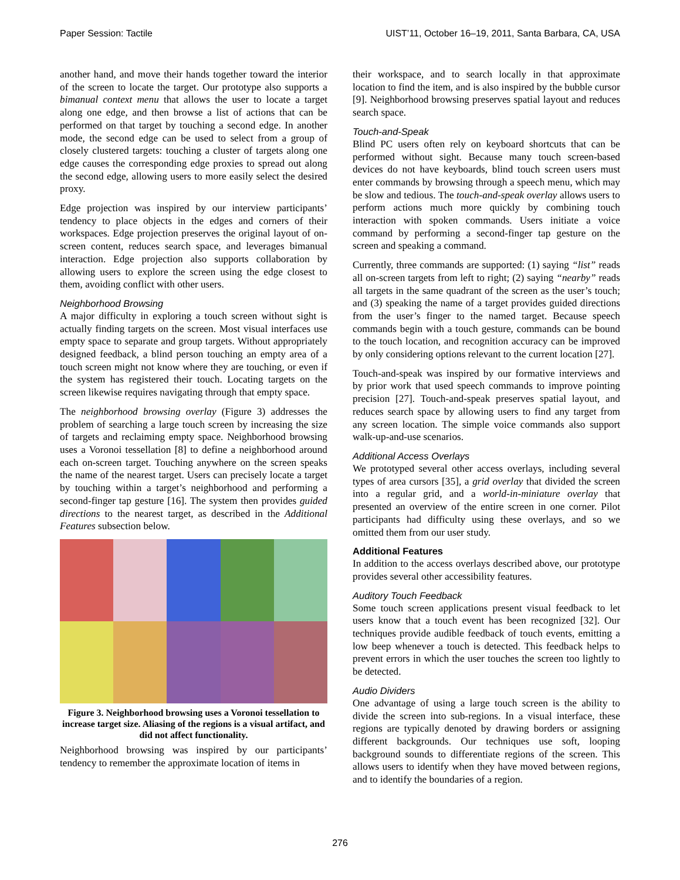Paper Session: Tactile UIST’11, October 16–19, 2011, Santa Barbara, CA, USA
another hand, and move their hands together toward the interior of the screen to locate the target. Our prototype also supports a bimanual context menu that allows the user to locate a target along one edge, and then browse a list of actions that can be performed on that target by touching a second edge. In another mode, the second edge can be used to select from a group of closely clustered targets: touching a cluster of targets along one edge causes the corresponding edge proxies to spread out along the second edge, allowing users to more easily select the desired proxy.
Edge projection was inspired by our interview participants’ tendency to place objects in the edges and corners of their workspaces. Edge projection preserves the original layout of on-screen content, reduces search space, and leverages bimanual interaction. Edge projection also supports collaboration by allowing users to explore the screen using the edge closest to them, avoiding conflict with other users.
Neighborhood Browsing
A major difficulty in exploring a touch screen without sight is actually finding targets on the screen. Most visual interfaces use empty space to separate and group targets. Without appropriately designed feedback, a blind person touching an empty area of a touch screen might not know where they are touching, or even if the system has registered their touch. Locating targets on the screen likewise requires navigating through that empty space.
The neighborhood browsing overlay (Figure 3) addresses the problem of searching a large touch screen by increasing the size of targets and reclaiming empty space. Neighborhood browsing uses a Voronoi tessellation [8] to define a neighborhood around each on-screen target. Touching anywhere on the screen speaks the name of the nearest target. Users can precisely locate a target by touching within a target’s neighborhood and performing a second-finger tap gesture [16]. The system then provides guided directions to the nearest target, as described in the Additional Features subsection below.
Figure 3. Neighborhood browsing uses a Voronoi tessellation to increase target size. Aliasing of the regions is a visual artifact, and did not affect functionality.
Neighborhood browsing was inspired by our participants’ tendency to remember the approximate location of items in
their workspace, and to search locally in that approximate location to find the item, and is also inspired by the bubble cursor [9]. Neighborhood browsing preserves spatial layout and reduces search space.
Touch-and-Speak
Blind PC users often rely on keyboard shortcuts that can be performed without sight. Because many touch screen-based devices do not have keyboards, blind touch screen users must enter commands by browsing through a speech menu, which may be slow and tedious. The touch-and-speak overlay allows users to perform actions much more quickly by combining touch interaction with spoken commands. Users initiate a voice command by performing a second-finger tap gesture on the screen and speaking a command.
Currently, three commands are supported: (1) saying “list” reads all on-screen targets from left to right; (2) saying “nearby” reads all targets in the same quadrant of the screen as the user’s touch; and (3) speaking the name of a target provides guided directions from the user’s finger to the named target. Because speech commands begin with a touch gesture, commands can be bound to the touch location, and recognition accuracy can be improved by only considering options relevant to the current location [27].
Touch-and-speak was inspired by our formative interviews and by prior work that used speech commands to improve pointing precision [27]. Touch-and-speak preserves spatial layout, and reduces search space by allowing users to find any target from any screen location. The simple voice commands also support walk-up-and-use scenarios.
Additional Access Overlays
We prototyped several other access overlays, including several types of area cursors [35], a grid overlay that divided the screen into a regular grid, and a world-in-miniature overlay that presented an overview of the entire screen in one corner. Pilot participants had difficulty using these overlays, and so we omitted them from our user study.
Additional Features
In addition to the access overlays described above, our prototype provides several other accessibility features.
Auditory Touch Feedback
Some touch screen applications present visual feedback to let users know that a touch event has been recognized [32]. Our techniques provide audible feedback of touch events, emitting a low beep whenever a touch is detected. This feedback helps to prevent errors in which the user touches the screen too lightly to be detected.
Audio Dividers
One advantage of using a large touch screen is the ability to divide the screen into sub-regions. In a visual interface, these regions are typically denoted by drawing borders or assigning different backgrounds. Our techniques use soft, looping background sounds to differentiate regions of the screen. This allows users to identify when they have moved between regions, and to identify the boundaries of a region.
276